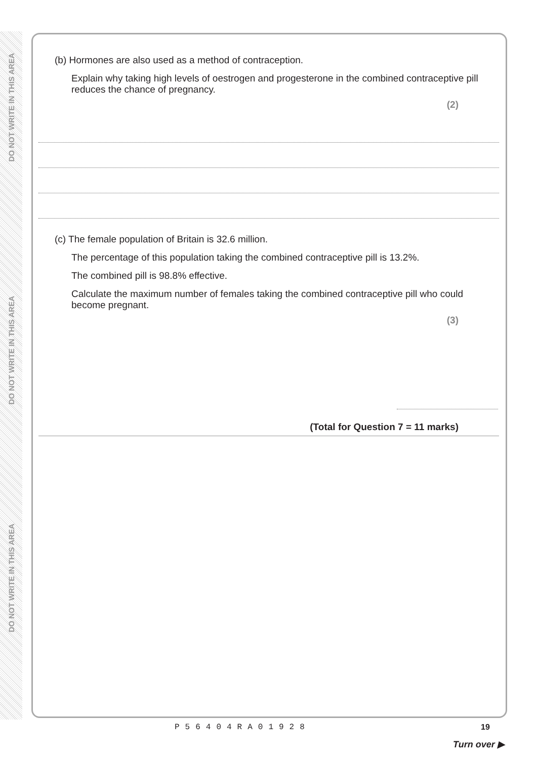DO NOT WRITE IN THIS AREA
DO NOT WRITE IN THIS AREA
DO NOT WRITE IN THIS AREA
(b) Hormones are also used as a method of contraception.
Explain why taking high levels of oestrogen and progesterone in the combined contraceptive pill reduces the chance of pregnancy.
(2)
(c) The female population of Britain is 32.6 million.
The percentage of this population taking the combined contraceptive pill is 13.2%.
The combined pill is 98.8% effective.
Calculate the maximum number of females taking the combined contraceptive pill who could become pregnant.
(3)
(Total for Question 7 = 11 marks)
P56404RA01928 19
Turn over ▶